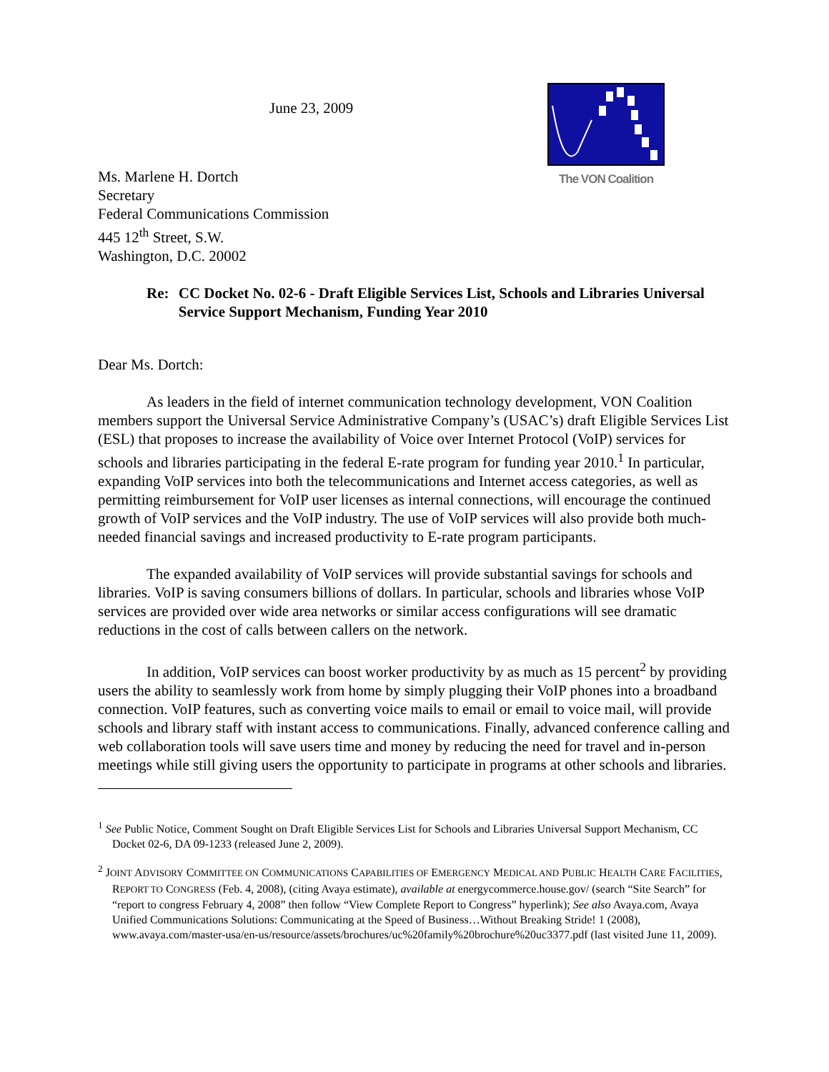June 23, 2009
The VON Coalition
Ms. Marlene H. Dortch
Secretary
Federal Communications Commission
445 12<sup>th</sup> Street, S.W.
Washington, D.C. 20002
Re: CC Docket No. 02-6 - Draft Eligible Services List, Schools and Libraries Universal Service Support Mechanism, Funding Year 2010
Dear Ms. Dortch:
As leaders in the field of internet communication technology development, VON Coalition members support the Universal Service Administrative Company’s (USAC’s) draft Eligible Services List (ESL) that proposes to increase the availability of Voice over Internet Protocol (VoIP) services for schools and libraries participating in the federal E-rate program for funding year 2010.<sup>1</sup> In particular, expanding VoIP services into both the telecommunications and Internet access categories, as well as permitting reimbursement for VoIP user licenses as internal connections, will encourage the continued growth of VoIP services and the VoIP industry. The use of VoIP services will also provide both much-needed financial savings and increased productivity to E-rate program participants.
The expanded availability of VoIP services will provide substantial savings for schools and libraries. VoIP is saving consumers billions of dollars. In particular, schools and libraries whose VoIP services are provided over wide area networks or similar access configurations will see dramatic reductions in the cost of calls between callers on the network.
In addition, VoIP services can boost worker productivity by as much as 15 percent<sup>2</sup> by providing users the ability to seamlessly work from home by simply plugging their VoIP phones into a broadband connection. VoIP features, such as converting voice mails to email or email to voice mail, will provide schools and library staff with instant access to communications. Finally, advanced conference calling and web collaboration tools will save users time and money by reducing the need for travel and in-person meetings while still giving users the opportunity to participate in programs at other schools and libraries.
<sup>1</sup> See Public Notice, Comment Sought on Draft Eligible Services List for Schools and Libraries Universal Support Mechanism, CC Docket 02-6, DA 09-1233 (released June 2, 2009).
<sup>2</sup> JOINT ADVISORY COMMITTEE ON COMMUNICATIONS CAPABILITIES OF EMERGENCY MEDICAL AND PUBLIC HEALTH CARE FACILITIES, REPORT TO CONGRESS (Feb. 4, 2008), (citing Avaya estimate), available at energycommerce.house.gov/ (search “Site Search” for “report to congress February 4, 2008” then follow “View Complete Report to Congress” hyperlink); See also Avaya.com, Avaya Unified Communications Solutions: Communicating at the Speed of Business…Without Breaking Stride! 1 (2008), www.avaya.com/master-usa/en-us/resource/assets/brochures/uc%20family%20brochure%20uc3377.pdf (last visited June 11, 2009).